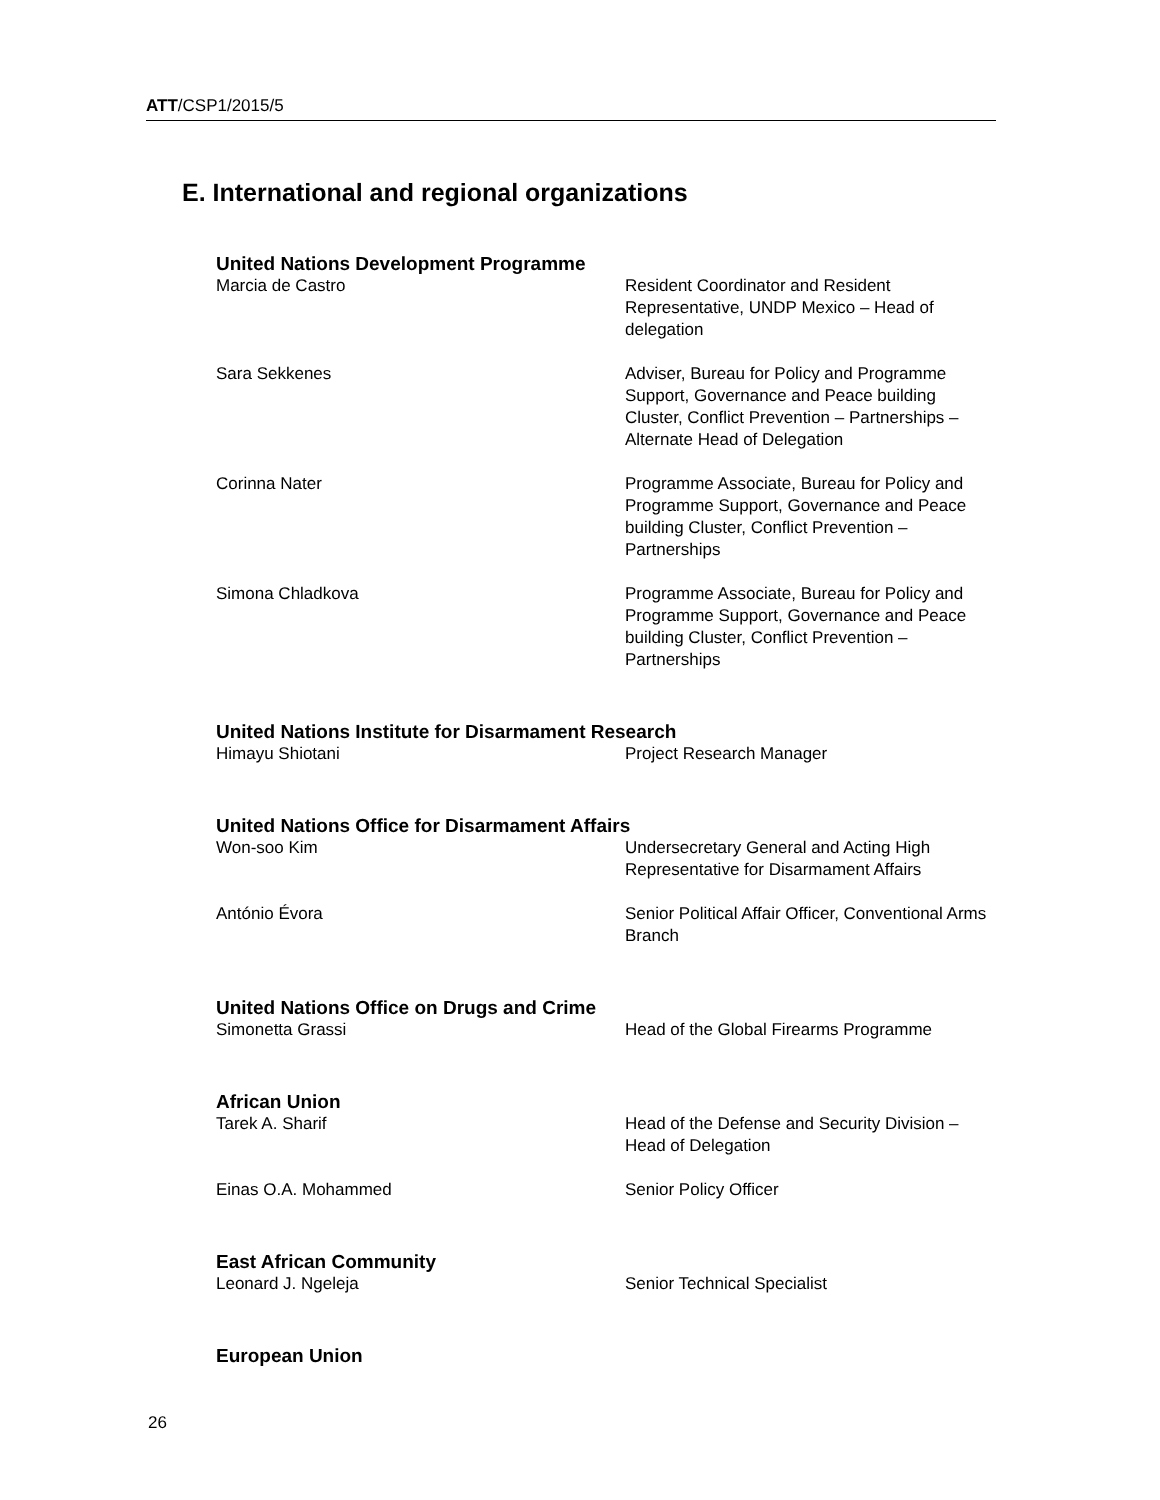ATT/CSP1/2015/5
E. International and regional organizations
United Nations Development Programme
Marcia de Castro Resident Coordinator and Resident Representative, UNDP Mexico – Head of delegation
Sara Sekkenes Adviser, Bureau for Policy and Programme Support, Governance and Peace building Cluster, Conflict Prevention – Partnerships – Alternate Head of Delegation
Corinna Nater Programme Associate, Bureau for Policy and Programme Support, Governance and Peace building Cluster, Conflict Prevention – Partnerships
Simona Chladkova Programme Associate, Bureau for Policy and Programme Support, Governance and Peace building Cluster, Conflict Prevention – Partnerships
United Nations Institute for Disarmament Research
Himayu Shiotani Project Research Manager
United Nations Office for Disarmament Affairs
Won-soo Kim Undersecretary General and Acting High Representative for Disarmament Affairs
António Évora Senior Political Affair Officer, Conventional Arms Branch
United Nations Office on Drugs and Crime
Simonetta Grassi Head of the Global Firearms Programme
African Union
Tarek A. Sharif Head of the Defense and Security Division – Head of Delegation
Einas O.A. Mohammed Senior Policy Officer
East African Community
Leonard J. Ngeleja Senior Technical Specialist
European Union
26